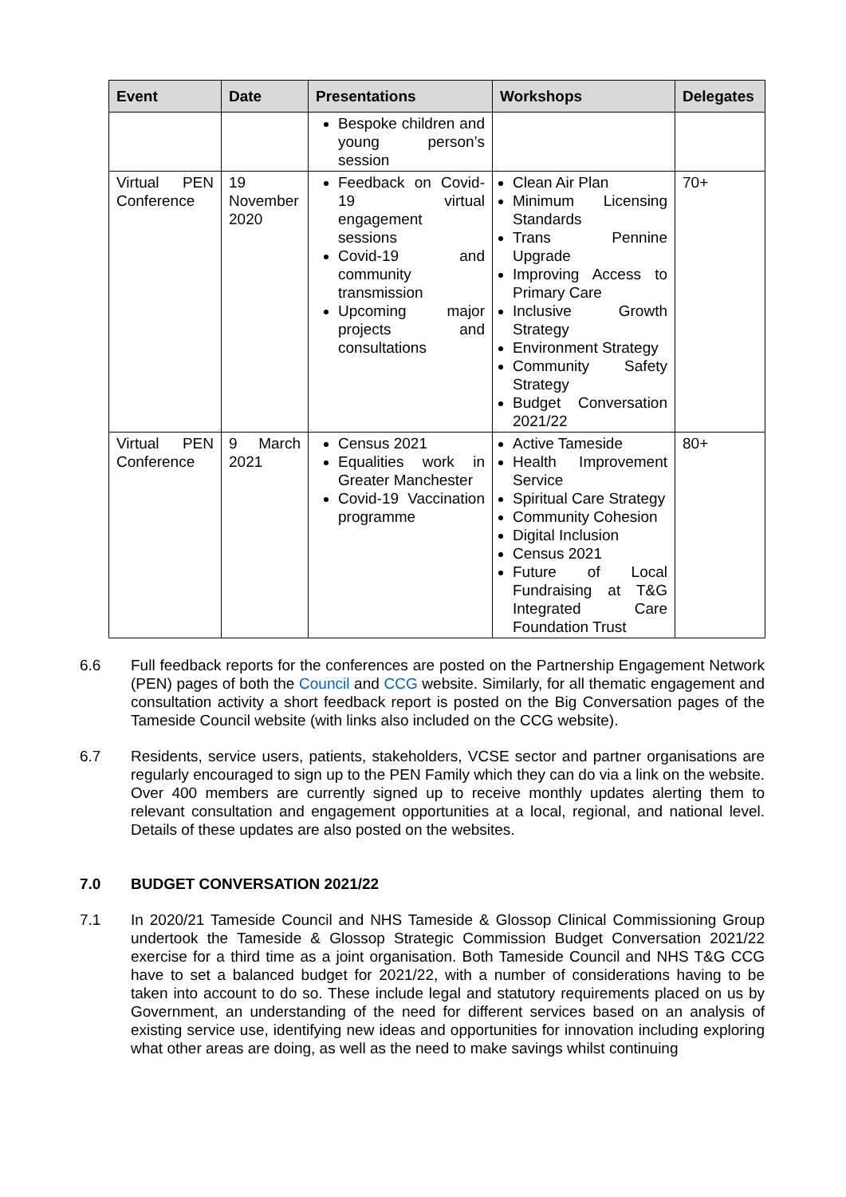| Event | Date | Presentations | Workshops | Delegates |
| --- | --- | --- | --- | --- |
| | | Bespoke children and young person’s session | | |
| Virtual PEN Conference | 19 November 2020 | Feedback on Covid-19 virtual engagement sessions Covid-19 and community transmission Upcoming major projects and consultations | Clean Air Plan Minimum Licensing Standards Trans Pennine Upgrade Improving Access to Primary Care Inclusive Growth Strategy Environment Strategy Community Safety Strategy Budget Conversation 2021/22 | 70+ |
| Virtual PEN Conference | 9 March 2021 | Census 2021 Equalities work in Greater Manchester Covid-19 Vaccination programme | Active Tameside Health Improvement Service Spiritual Care Strategy Community Cohesion Digital Inclusion Census 2021 Future of Local Fundraising at T&G Integrated Care Foundation Trust | 80+ |
6.6 Full feedback reports for the conferences are posted on the Partnership Engagement Network (PEN) pages of both the Council and CCG website. Similarly, for all thematic engagement and consultation activity a short feedback report is posted on the Big Conversation pages of the Tameside Council website (with links also included on the CCG website).
6.7 Residents, service users, patients, stakeholders, VCSE sector and partner organisations are regularly encouraged to sign up to the PEN Family which they can do via a link on the website. Over 400 members are currently signed up to receive monthly updates alerting them to relevant consultation and engagement opportunities at a local, regional, and national level. Details of these updates are also posted on the websites.
7.0 BUDGET CONVERSATION 2021/22
7.1 In 2020/21 Tameside Council and NHS Tameside & Glossop Clinical Commissioning Group undertook the Tameside & Glossop Strategic Commission Budget Conversation 2021/22 exercise for a third time as a joint organisation. Both Tameside Council and NHS T&G CCG have to set a balanced budget for 2021/22, with a number of considerations having to be taken into account to do so. These include legal and statutory requirements placed on us by Government, an understanding of the need for different services based on an analysis of existing service use, identifying new ideas and opportunities for innovation including exploring what other areas are doing, as well as the need to make savings whilst continuing